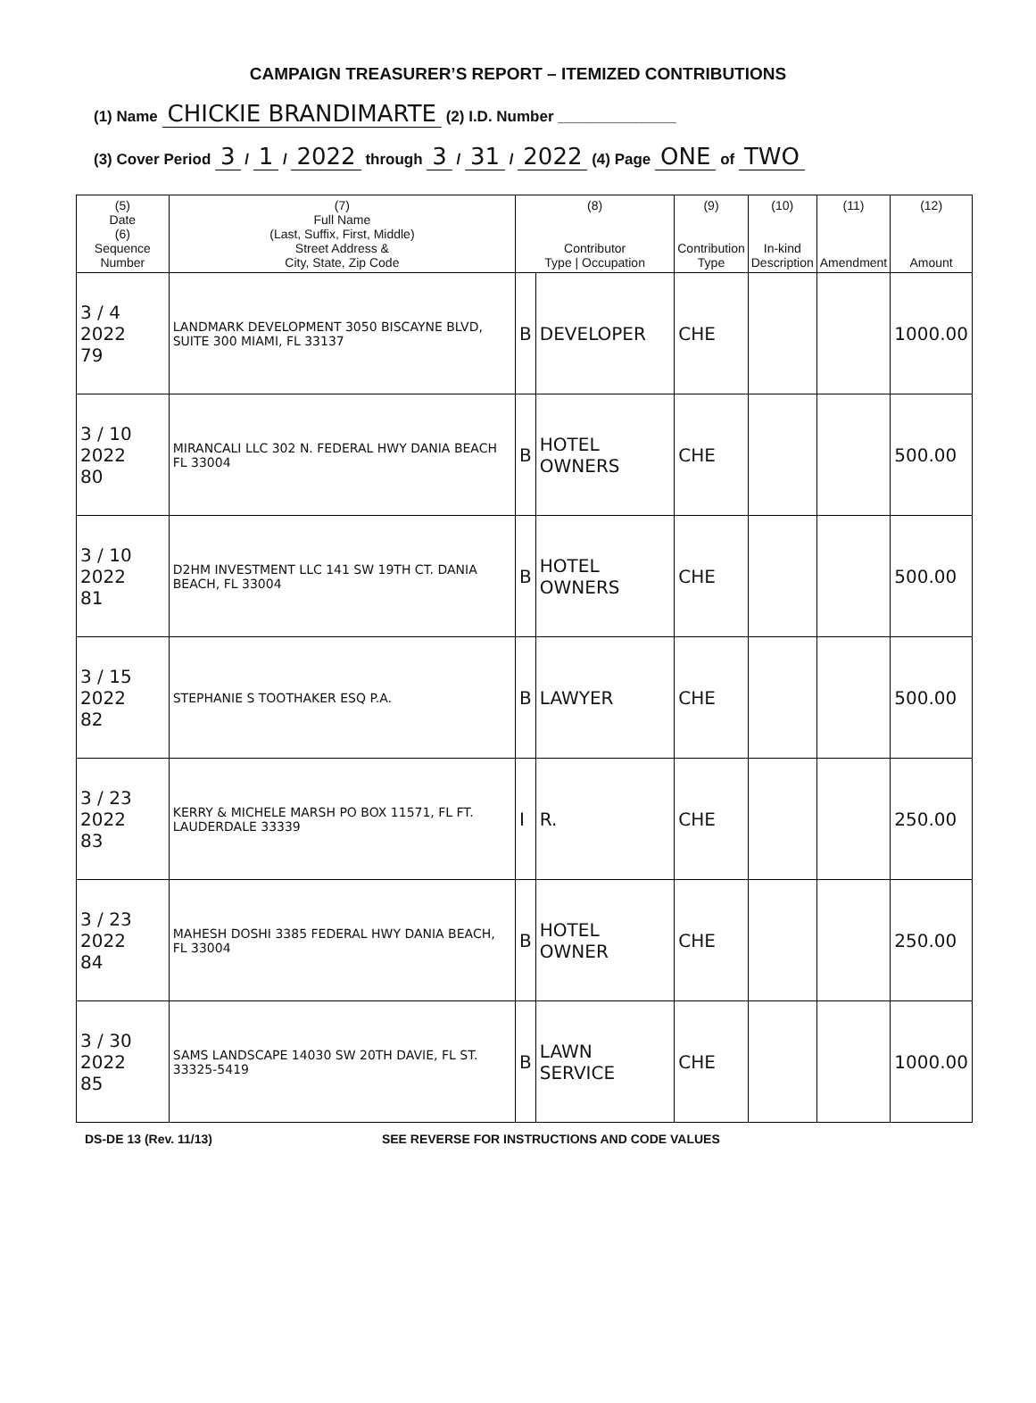CAMPAIGN TREASURER’S REPORT – ITEMIZED CONTRIBUTIONS
(1) Name CHICKIE BRANDIMARTE (2) I.D. Number ______________
(3) Cover Period 3 / 1 / 2022 through 3 / 31 / 2022 (4) Page ONE of TWO
| (5) Date (6) Sequence Number | (7) Full Name (Last, Suffix, First, Middle) Street Address & City, State, Zip Code | (8) Contributor Type / Occupation | | (9) Contribution Type | (10) In-kind Description | (11) Amendment | (12) Amount |
| --- | --- | --- | --- | --- | --- | --- | --- |
| 3 / 4 2022 79 | LANDMARK DEVELOPMENT 3050 BISCAYNE BLVD, SUITE 300 MIAMI, FL 33137 | B | DEVELOPER | CHE | | | 1000.00 |
| 3 / 10 2022 80 | MIRANCALI LLC 302 N. FEDERAL HWY DANIA BEACH FL 33004 | B | HOTEL OWNERS | CHE | | | 500.00 |
| 3 / 10 2022 81 | D2HM INVESTMENT LLC 141 SW 19TH CT. DANIA BEACH, FL 33004 | B | HOTEL OWNERS | CHE | | | 500.00 |
| 3 / 15 2022 82 | STEPHANIE S TOOTHAKER ESQ P.A. | B | LAWYER | CHE | | | 500.00 |
| 3 / 23 2022 83 | KERRY & MICHELE MARSH PO BOX 11571, FL FT. LAUDERDALE 33339 | I | R. | CHE | | | 250.00 |
| 3 / 23 2022 84 | MAHESH DOSHI 3385 FEDERAL HWY DANIA BEACH, FL 33004 | B | HOTEL OWNER | CHE | | | 250.00 |
| 3 / 30 2022 85 | SAMS LANDSCAPE 14030 SW 20TH DAVIE, FL ST. 33325-5419 | B | LAWN SERVICE | CHE | | | 1000.00 |
DS-DE 13 (Rev. 11/13) SEE REVERSE FOR INSTRUCTIONS AND CODE VALUES